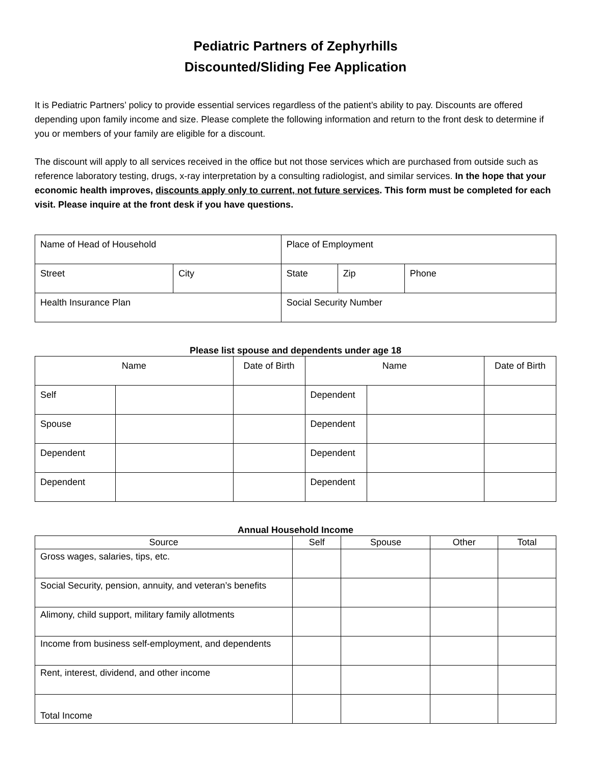Pediatric Partners of Zephyrhills
Discounted/Sliding Fee Application
It is Pediatric Partners’ policy to provide essential services regardless of the patient’s ability to pay. Discounts are offered depending upon family income and size. Please complete the following information and return to the front desk to determine if you or members of your family are eligible for a discount.
The discount will apply to all services received in the office but not those services which are purchased from outside such as reference laboratory testing, drugs, x-ray interpretation by a consulting radiologist, and similar services. In the hope that your economic health improves, discounts apply only to current, not future services. This form must be completed for each visit. Please inquire at the front desk if you have questions.
| Name of Head of Household | | Place of Employment | | |
| Street | City | State | Zip | Phone |
| Health Insurance Plan | | Social Security Number | | |
Please list spouse and dependents under age 18
| Name | | Date of Birth | Name | | Date of Birth |
| --- | --- | --- | --- | --- | --- |
| Self | | | Dependent | | |
| Spouse | | | Dependent | | |
| Dependent | | | Dependent | | |
| Dependent | | | Dependent | | |
Annual Household Income
| Source | Self | Spouse | Other | Total |
| --- | --- | --- | --- | --- |
| Gross wages, salaries, tips, etc. | | | | |
| Social Security, pension, annuity, and veteran’s benefits | | | | |
| Alimony, child support, military family allotments | | | | |
| Income from business self-employment, and dependents | | | | |
| Rent, interest, dividend, and other income | | | | |
| Total Income | | | | |